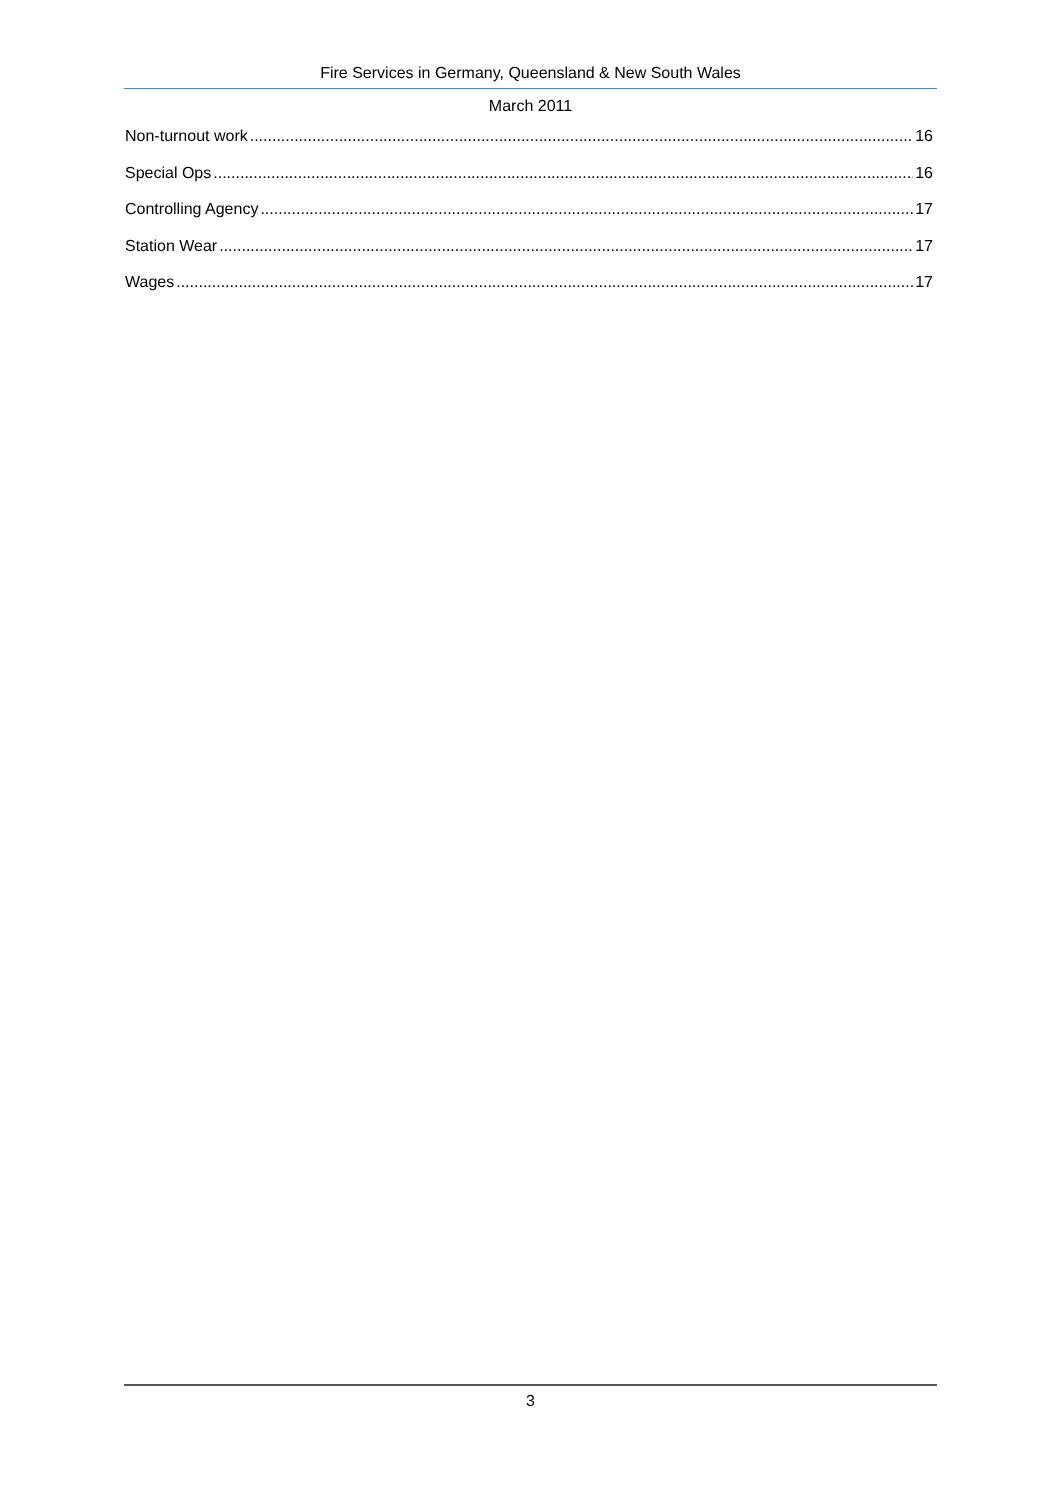Fire Services in Germany, Queensland & New South Wales
March 2011
Non-turnout work 16
Special Ops 16
Controlling Agency 17
Station Wear 17
Wages 17
3